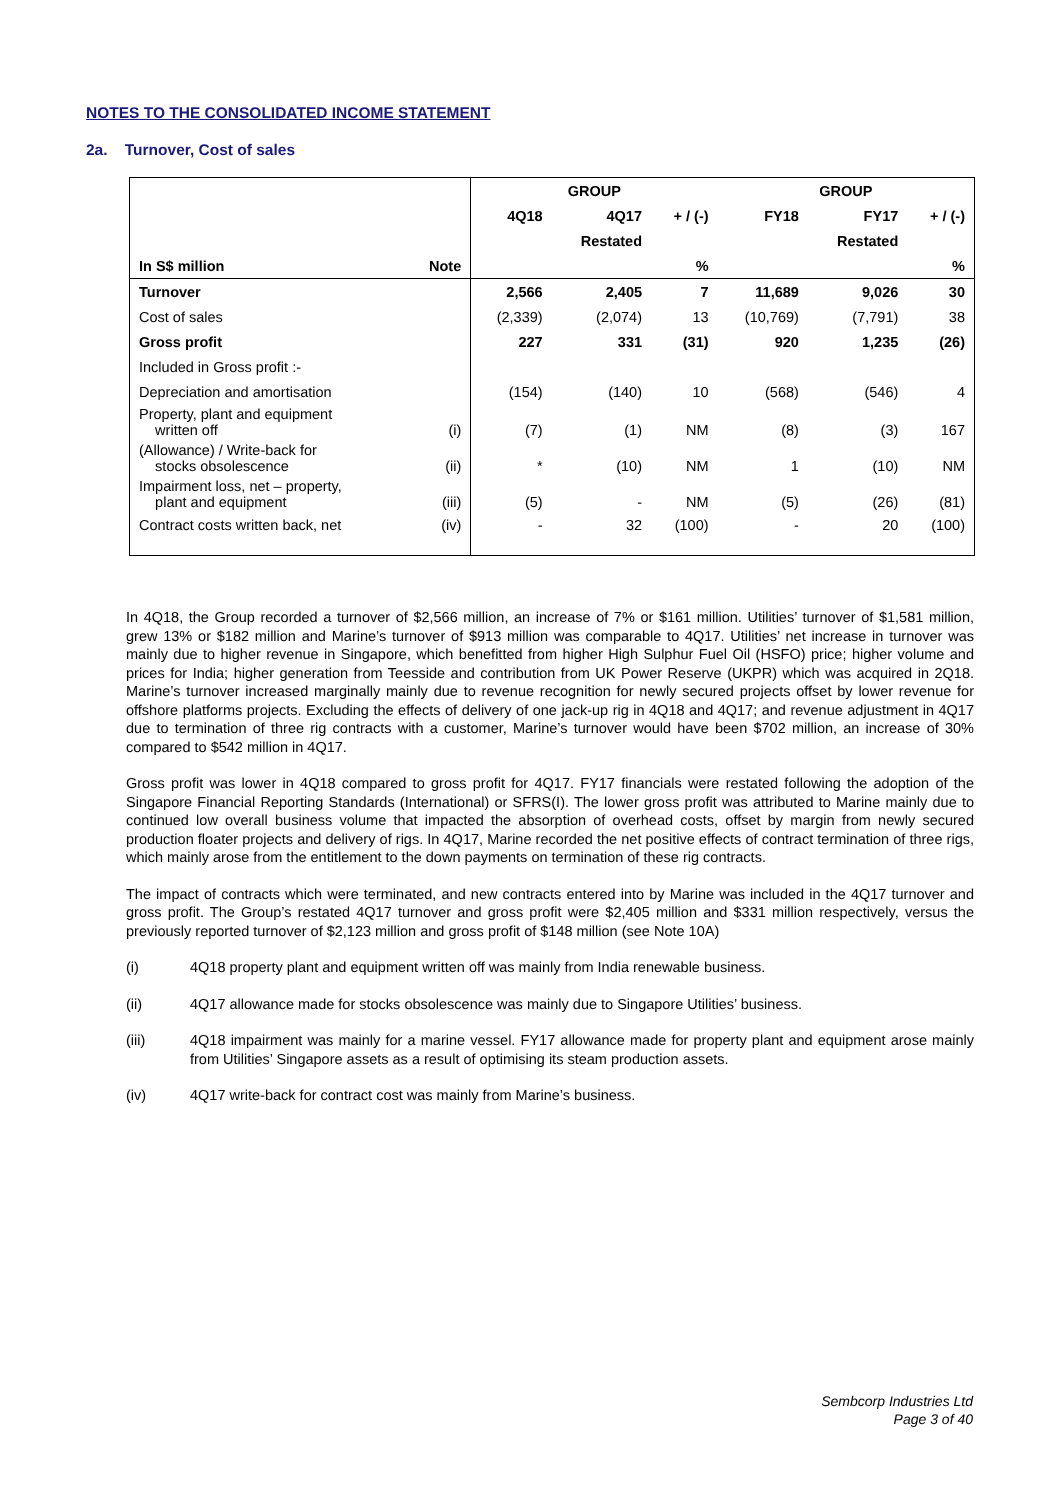NOTES TO THE CONSOLIDATED INCOME STATEMENT
2a. Turnover, Cost of sales
| | | GROUP | | | GROUP | | |
| --- | --- | --- | --- | --- | --- | --- | --- |
| | | 4Q18 | 4Q17 | + / (-) | FY18 | FY17 | + / (-) |
| | | | Restated | | | Restated | |
| In S$ million | Note | | | % | | | % |
| Turnover | | 2,566 | 2,405 | 7 | 11,689 | 9,026 | 30 |
| Cost of sales | | (2,339) | (2,074) | 13 | (10,769) | (7,791) | 38 |
| Gross profit | | 227 | 331 | (31) | 920 | 1,235 | (26) |
| Included in Gross profit :- | | | | | | | |
| Depreciation and amortisation | | (154) | (140) | 10 | (568) | (546) | 4 |
| Property, plant and equipment written off | (i) | (7) | (1) | NM | (8) | (3) | 167 |
| (Allowance) / Write-back for stocks obsolescence | (ii) | * | (10) | NM | 1 | (10) | NM |
| Impairment loss, net – property, plant and equipment | (iii) | (5) | - | NM | (5) | (26) | (81) |
| Contract costs written back, net | (iv) | - | 32 | (100) | - | 20 | (100) |
In 4Q18, the Group recorded a turnover of $2,566 million, an increase of 7% or $161 million. Utilities’ turnover of $1,581 million, grew 13% or $182 million and Marine’s turnover of $913 million was comparable to 4Q17. Utilities’ net increase in turnover was mainly due to higher revenue in Singapore, which benefitted from higher High Sulphur Fuel Oil (HSFO) price; higher volume and prices for India; higher generation from Teesside and contribution from UK Power Reserve (UKPR) which was acquired in 2Q18. Marine’s turnover increased marginally mainly due to revenue recognition for newly secured projects offset by lower revenue for offshore platforms projects. Excluding the effects of delivery of one jack-up rig in 4Q18 and 4Q17; and revenue adjustment in 4Q17 due to termination of three rig contracts with a customer, Marine’s turnover would have been $702 million, an increase of 30% compared to $542 million in 4Q17.
Gross profit was lower in 4Q18 compared to gross profit for 4Q17. FY17 financials were restated following the adoption of the Singapore Financial Reporting Standards (International) or SFRS(I). The lower gross profit was attributed to Marine mainly due to continued low overall business volume that impacted the absorption of overhead costs, offset by margin from newly secured production floater projects and delivery of rigs. In 4Q17, Marine recorded the net positive effects of contract termination of three rigs, which mainly arose from the entitlement to the down payments on termination of these rig contracts.
The impact of contracts which were terminated, and new contracts entered into by Marine was included in the 4Q17 turnover and gross profit. The Group’s restated 4Q17 turnover and gross profit were $2,405 million and $331 million respectively, versus the previously reported turnover of $2,123 million and gross profit of $148 million (see Note 10A)
(i) 4Q18 property plant and equipment written off was mainly from India renewable business.
(ii) 4Q17 allowance made for stocks obsolescence was mainly due to Singapore Utilities’ business.
(iii) 4Q18 impairment was mainly for a marine vessel. FY17 allowance made for property plant and equipment arose mainly from Utilities’ Singapore assets as a result of optimising its steam production assets.
(iv) 4Q17 write-back for contract cost was mainly from Marine’s business.
Sembcorp Industries Ltd
Page 3 of 40